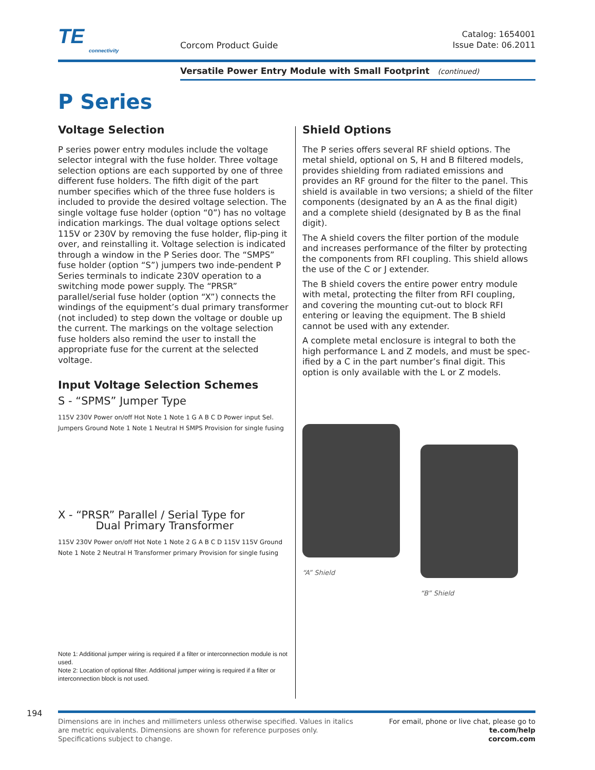TE
connectivity
Corcom Product Guide
Catalog: 1654001
Issue Date: 06.2011
Versatile Power Entry Module with Small Footprint (continued)
P Series
Voltage Selection
P series power entry modules include the voltage selector integral with the fuse holder. Three voltage selection options are each supported by one of three different fuse holders. The fifth digit of the part number specifies which of the three fuse holders is included to provide the desired voltage selection. The single voltage fuse holder (option “0”) has no voltage indication markings. The dual voltage options select 115V or 230V by removing the fuse holder, flip-ping it over, and reinstalling it. Voltage selection is indicated through a window in the P Series door. The “SMPS” fuse holder (option “S”) jumpers two inde-pendent P Series terminals to indicate 230V operation to a switching mode power supply. The “PRSR” parallel/serial fuse holder (option “X”) connects the windings of the equipment’s dual primary transformer (not included) to step down the voltage or double up the current. The markings on the voltage selection fuse holders also remind the user to install the appropriate fuse for the current at the selected voltage.
Input Voltage Selection Schemes
S - “SPMS” Jumper Type
115V 230V Power on/off Hot Note 1 Note 1 G A B C D Power input Sel. Jumpers Ground Note 1 Note 1 Neutral H SMPS Provision for single fusing
X - “PRSR” Parallel / Serial Type for
Dual Primary Transformer
115V 230V Power on/off Hot Note 1 Note 2 G A B C D 115V 115V Ground Note 1 Note 2 Neutral H Transformer primary Provision for single fusing
Note 1: Additional jumper wiring is required if a filter or interconnection module is not used.
Note 2: Location of optional filter. Additional jumper wiring is required if a filter or interconnection block is not used.
Shield Options
The P series offers several RF shield options. The metal shield, optional on S, H and B filtered models, provides shielding from radiated emissions and provides an RF ground for the filter to the panel. This shield is available in two versions; a shield of the filter components (designated by an A as the final digit) and a complete shield (designated by B as the final digit).
The A shield covers the filter portion of the module and increases performance of the filter by protecting the components from RFI coupling. This shield allows the use of the C or J extender.
The B shield covers the entire power entry module with metal, protecting the filter from RFI coupling, and covering the mounting cut-out to block RFI entering or leaving the equipment. The B shield cannot be used with any extender.
A complete metal enclosure is integral to both the high performance L and Z models, and must be spec-ified by a C in the part number’s final digit. This option is only available with the L or Z models.
“A” Shield
“B” Shield
194
Dimensions are in inches and millimeters unless otherwise specified. Values in italics
are metric equivalents. Dimensions are shown for reference purposes only.
Specifications subject to change.
For email, phone or live chat, please go to
te.com/help
corcom.com